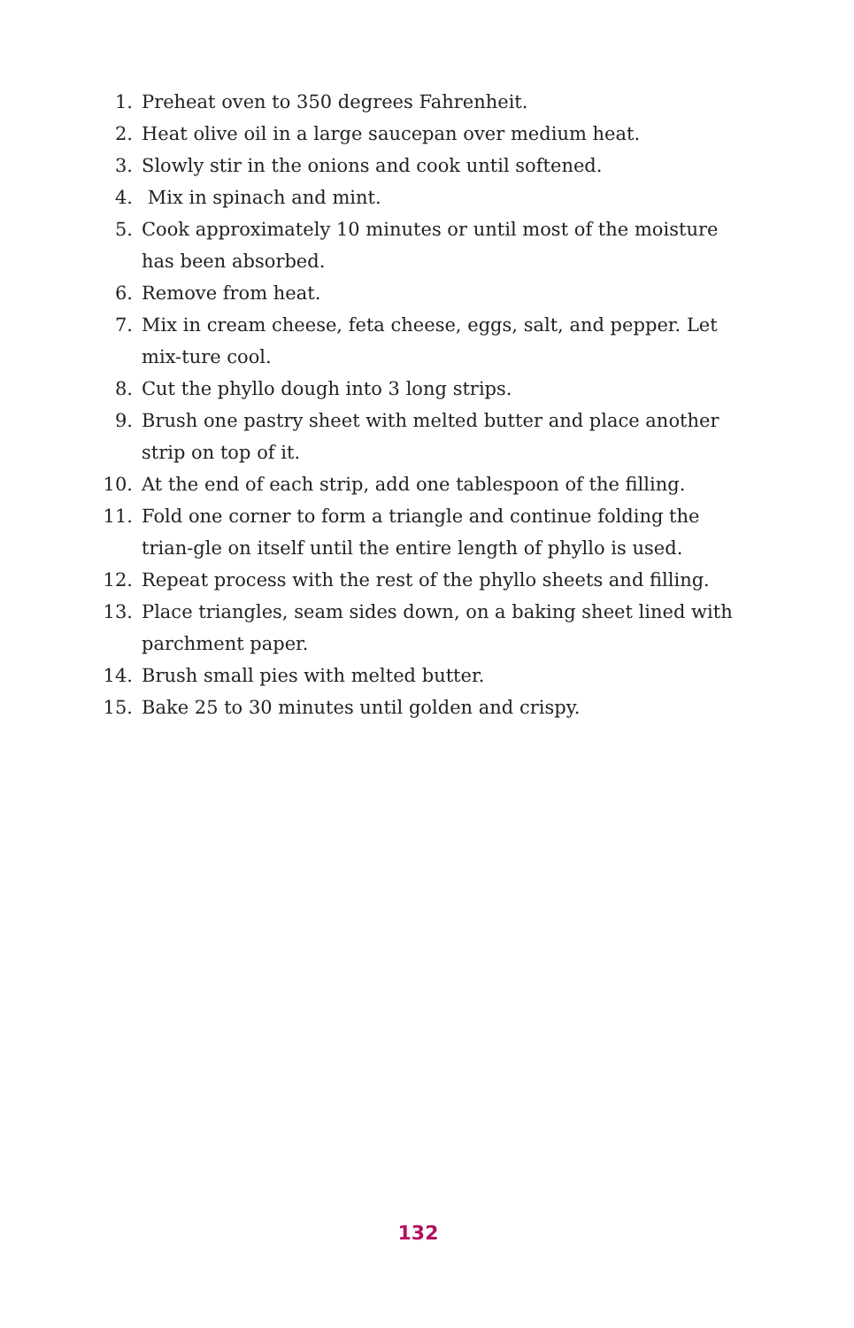1. Preheat oven to 350 degrees Fahrenheit.
2. Heat olive oil in a large saucepan over medium heat.
3. Slowly stir in the onions and cook until softened.
4. Mix in spinach and mint.
5. Cook approximately 10 minutes or until most of the moisture has been absorbed.
6. Remove from heat.
7. Mix in cream cheese, feta cheese, eggs, salt, and pepper. Let mix-ture cool.
8. Cut the phyllo dough into 3 long strips.
9. Brush one pastry sheet with melted butter and place another strip on top of it.
10. At the end of each strip, add one tablespoon of the filling.
11. Fold one corner to form a triangle and continue folding the trian-gle on itself until the entire length of phyllo is used.
12. Repeat process with the rest of the phyllo sheets and filling.
13. Place triangles, seam sides down, on a baking sheet lined with parchment paper.
14. Brush small pies with melted butter.
15. Bake 25 to 30 minutes until golden and crispy.
132